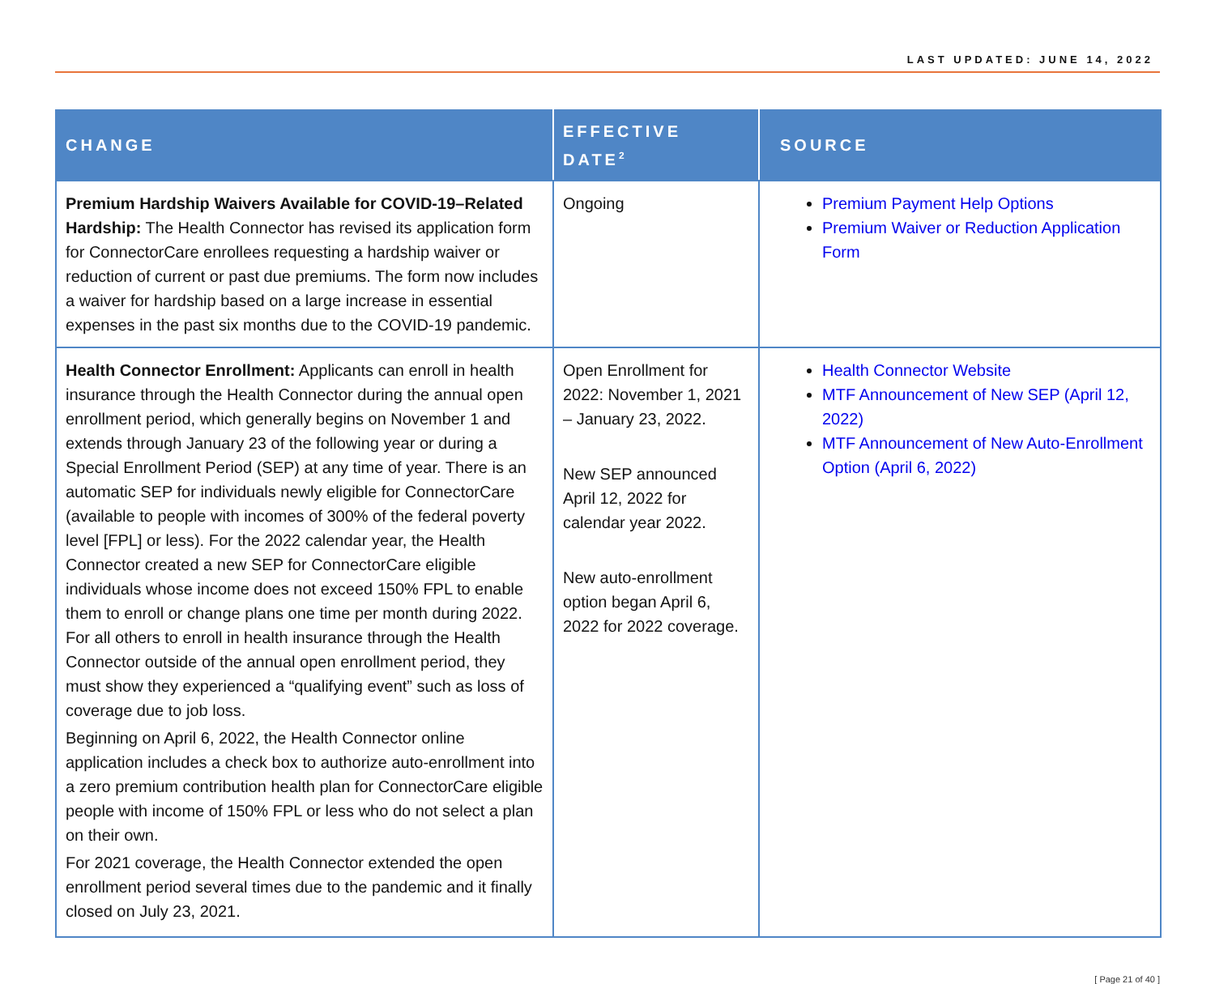LAST UPDATED: JUNE 14, 2022
| CHANGE | EFFECTIVE DATE<sup>2</sup> | SOURCE |
| --- | --- | --- |
| Premium Hardship Waivers Available for COVID-19–Related Hardship: The Health Connector has revised its application form for ConnectorCare enrollees requesting a hardship waiver or reduction of current or past due premiums. The form now includes a waiver for hardship based on a large increase in essential expenses in the past six months due to the COVID-19 pandemic. | Ongoing | Premium Payment Help Options Premium Waiver or Reduction Application Form |
| Health Connector Enrollment: Applicants can enroll in health insurance through the Health Connector during the annual open enrollment period, which generally begins on November 1 and extends through January 23 of the following year or during a Special Enrollment Period (SEP) at any time of year. There is an automatic SEP for individuals newly eligible for ConnectorCare (available to people with incomes of 300% of the federal poverty level [FPL] or less). For the 2022 calendar year, the Health Connector created a new SEP for ConnectorCare eligible individuals whose income does not exceed 150% FPL to enable them to enroll or change plans one time per month during 2022. For all others to enroll in health insurance through the Health Connector outside of the annual open enrollment period, they must show they experienced a “qualifying event” such as loss of coverage due to job loss. Beginning on April 6, 2022, the Health Connector online application includes a check box to authorize auto-enrollment into a zero premium contribution health plan for ConnectorCare eligible people with income of 150% FPL or less who do not select a plan on their own. For 2021 coverage, the Health Connector extended the open enrollment period several times due to the pandemic and it finally closed on July 23, 2021. | Open Enrollment for 2022: November 1, 2021 – January 23, 2022. New SEP announced April 12, 2022 for calendar year 2022. New auto-enrollment option began April 6, 2022 for 2022 coverage. | Health Connector Website MTF Announcement of New SEP (April 12, 2022) MTF Announcement of New Auto-Enrollment Option (April 6, 2022) |
[ Page 21 of 40 ]